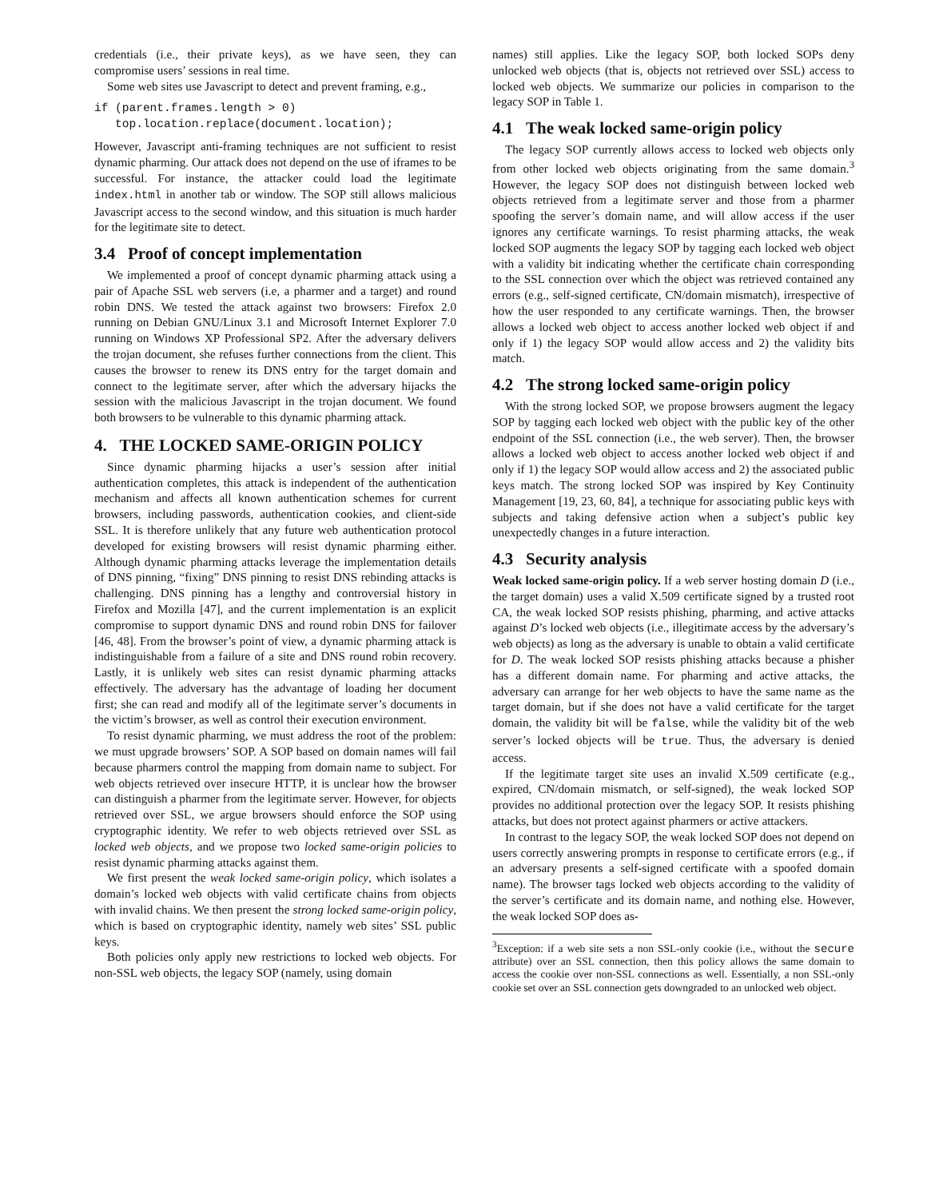credentials (i.e., their private keys), as we have seen, they can compromise users’ sessions in real time.
Some web sites use Javascript to detect and prevent framing, e.g.,
if (parent.frames.length > 0)
   top.location.replace(document.location);
However, Javascript anti-framing techniques are not sufficient to resist dynamic pharming. Our attack does not depend on the use of iframes to be successful. For instance, the attacker could load the legitimate index.html in another tab or window. The SOP still allows malicious Javascript access to the second window, and this situation is much harder for the legitimate site to detect.
3.4 Proof of concept implementation
We implemented a proof of concept dynamic pharming attack using a pair of Apache SSL web servers (i.e, a pharmer and a target) and round robin DNS. We tested the attack against two browsers: Firefox 2.0 running on Debian GNU/Linux 3.1 and Microsoft Internet Explorer 7.0 running on Windows XP Professional SP2. After the adversary delivers the trojan document, she refuses further connections from the client. This causes the browser to renew its DNS entry for the target domain and connect to the legitimate server, after which the adversary hijacks the session with the malicious Javascript in the trojan document. We found both browsers to be vulnerable to this dynamic pharming attack.
4. THE LOCKED SAME-ORIGIN POLICY
Since dynamic pharming hijacks a user’s session after initial authentication completes, this attack is independent of the authentication mechanism and affects all known authentication schemes for current browsers, including passwords, authentication cookies, and client-side SSL. It is therefore unlikely that any future web authentication protocol developed for existing browsers will resist dynamic pharming either. Although dynamic pharming attacks leverage the implementation details of DNS pinning, “fixing” DNS pinning to resist DNS rebinding attacks is challenging. DNS pinning has a lengthy and controversial history in Firefox and Mozilla [47], and the current implementation is an explicit compromise to support dynamic DNS and round robin DNS for failover [46, 48]. From the browser’s point of view, a dynamic pharming attack is indistinguishable from a failure of a site and DNS round robin recovery. Lastly, it is unlikely web sites can resist dynamic pharming attacks effectively. The adversary has the advantage of loading her document first; she can read and modify all of the legitimate server’s documents in the victim’s browser, as well as control their execution environment.
To resist dynamic pharming, we must address the root of the problem: we must upgrade browsers’ SOP. A SOP based on domain names will fail because pharmers control the mapping from domain name to subject. For web objects retrieved over insecure HTTP, it is unclear how the browser can distinguish a pharmer from the legitimate server. However, for objects retrieved over SSL, we argue browsers should enforce the SOP using cryptographic identity. We refer to web objects retrieved over SSL as locked web objects, and we propose two locked same-origin policies to resist dynamic pharming attacks against them.
We first present the weak locked same-origin policy, which isolates a domain’s locked web objects with valid certificate chains from objects with invalid chains. We then present the strong locked same-origin policy, which is based on cryptographic identity, namely web sites’ SSL public keys.
Both policies only apply new restrictions to locked web objects. For non-SSL web objects, the legacy SOP (namely, using domain
names) still applies. Like the legacy SOP, both locked SOPs deny unlocked web objects (that is, objects not retrieved over SSL) access to locked web objects. We summarize our policies in comparison to the legacy SOP in Table 1.
4.1 The weak locked same-origin policy
The legacy SOP currently allows access to locked web objects only from other locked web objects originating from the same domain.<sup>3</sup> However, the legacy SOP does not distinguish between locked web objects retrieved from a legitimate server and those from a pharmer spoofing the server’s domain name, and will allow access if the user ignores any certificate warnings. To resist pharming attacks, the weak locked SOP augments the legacy SOP by tagging each locked web object with a validity bit indicating whether the certificate chain corresponding to the SSL connection over which the object was retrieved contained any errors (e.g., self-signed certificate, CN/domain mismatch), irrespective of how the user responded to any certificate warnings. Then, the browser allows a locked web object to access another locked web object if and only if 1) the legacy SOP would allow access and 2) the validity bits match.
4.2 The strong locked same-origin policy
With the strong locked SOP, we propose browsers augment the legacy SOP by tagging each locked web object with the public key of the other endpoint of the SSL connection (i.e., the web server). Then, the browser allows a locked web object to access another locked web object if and only if 1) the legacy SOP would allow access and 2) the associated public keys match. The strong locked SOP was inspired by Key Continuity Management [19, 23, 60, 84], a technique for associating public keys with subjects and taking defensive action when a subject’s public key unexpectedly changes in a future interaction.
4.3 Security analysis
Weak locked same-origin policy. If a web server hosting domain D (i.e., the target domain) uses a valid X.509 certificate signed by a trusted root CA, the weak locked SOP resists phishing, pharming, and active attacks against D’s locked web objects (i.e., illegitimate access by the adversary’s web objects) as long as the adversary is unable to obtain a valid certificate for D. The weak locked SOP resists phishing attacks because a phisher has a different domain name. For pharming and active attacks, the adversary can arrange for her web objects to have the same name as the target domain, but if she does not have a valid certificate for the target domain, the validity bit will be false, while the validity bit of the web server’s locked objects will be true. Thus, the adversary is denied access.
If the legitimate target site uses an invalid X.509 certificate (e.g., expired, CN/domain mismatch, or self-signed), the weak locked SOP provides no additional protection over the legacy SOP. It resists phishing attacks, but does not protect against pharmers or active attackers.
In contrast to the legacy SOP, the weak locked SOP does not depend on users correctly answering prompts in response to certificate errors (e.g., if an adversary presents a self-signed certificate with a spoofed domain name). The browser tags locked web objects according to the validity of the server’s certificate and its domain name, and nothing else. However, the weak locked SOP does as-
<sup>3</sup> Exception: if a web site sets a non SSL-only cookie (i.e., without the secure attribute) over an SSL connection, then this policy allows the same domain to access the cookie over non-SSL connections as well. Essentially, a non SSL-only cookie set over an SSL connection gets downgraded to an unlocked web object.